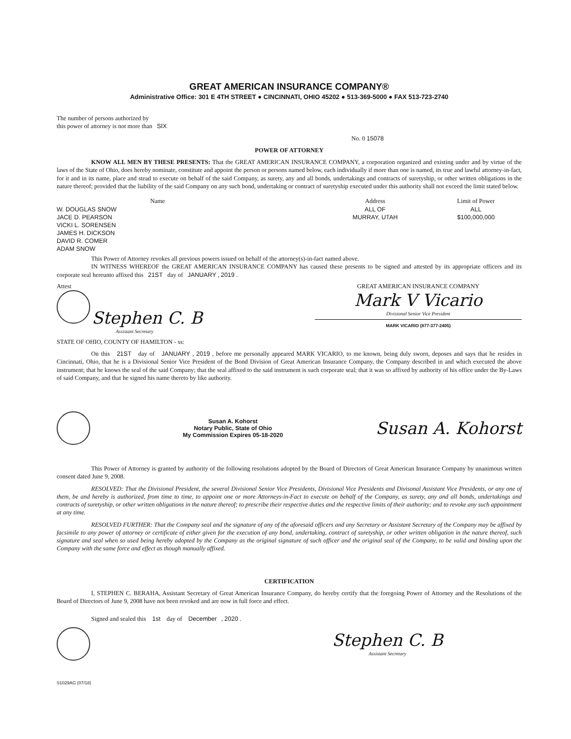GREAT AMERICAN INSURANCE COMPANY®
Administrative Office: 301 E 4TH STREET ● CINCINNATI, OHIO 45202 ● 513-369-5000 ● FAX 513-723-2740
The number of persons authorized by
this power of attorney is not more than SIX
No. 0 15078
POWER OF ATTORNEY
KNOW ALL MEN BY THESE PRESENTS: That the GREAT AMERICAN INSURANCE COMPANY, a corporation organized and existing under and by virtue of the laws of the State of Ohio, does hereby nominate, constitute and appoint the person or persons named below, each individually if more than one is named, its true and lawful attorney-in-fact, for it and in its name, place and stead to execute on behalf of the said Company, as surety, any and all bonds, undertakings and contracts of suretyship, or other written obligations in the nature thereof; provided that the liability of the said Company on any such bond, undertaking or contract of suretyship executed under this authority shall not exceed the limit stated below.
| Name | Address | Limit of Power |
| --- | --- | --- |
| W. DOUGLAS SNOW | ALL OF | ALL |
| JACE D. PEARSON | MURRAY, UTAH | $100,000,000 |
| VICKI L. SORENSEN | | |
| JAMES H. DICKSON | | |
| DAVID R. COMER | | |
| ADAM SNOW | | |
This Power of Attorney revokes all previous powers issued on behalf of the attorney(s)-in-fact named above.
IN WITNESS WHEREOF the GREAT AMERICAN INSURANCE COMPANY has caused these presents to be signed and attested by its appropriate officers and its corporate seal hereunto affixed this 21ST day of JANUARY , 2019 .
Attest
Stephen C. B
Assistant Secretary
GREAT AMERICAN INSURANCE COMPANY
Mark V Vicario
Divisional Senior Vice President
MARK VICARIO (877-377-2405)
STATE OF OHIO, COUNTY OF HAMILTON - ss:
On this 21ST day of JANUARY , 2019 , before me personally appeared MARK VICARIO, to me known, being duly sworn, deposes and says that he resides in Cincinnati, Ohio, that he is a Divisional Senior Vice President of the Bond Division of Great American Insurance Company, the Company described in and which executed the above instrument; that he knows the seal of the said Company; that the seal affixed to the said instrument is such corporate seal; that it was so affixed by authority of his office under the By-Laws of said Company, and that he signed his name thereto by like authority.
Susan A. Kohorst
Notary Public, State of Ohio
My Commission Expires 05-18-2020
Susan A. Kohorst
This Power of Attorney is granted by authority of the following resolutions adopted by the Board of Directors of Great American Insurance Company by unanimous written consent dated June 9, 2008.
RESOLVED: That the Divisional President, the several Divisional Senior Vice Presidents, Divisional Vice Presidents and Divisonal Assistant Vice Presidents, or any one of them, be and hereby is authorized, from time to time, to appoint one or more Attorneys-in-Fact to execute on behalf of the Company, as surety, any and all bonds, undertakings and contracts of suretyship, or other written obligations in the nature thereof; to prescribe their respective duties and the respective limits of their authority; and to revoke any such appointment at any time.
RESOLVED FURTHER: That the Company seal and the signature of any of the aforesaid officers and any Secretary or Assistant Secretary of the Company may be affixed by facsimile to any power of attorney or certificate of either given for the execution of any bond, undertaking, contract of suretyship, or other written obligation in the nature thereof, such signature and seal when so used being hereby adopted by the Company as the original signature of such officer and the original seal of the Company, to be valid and binding upon the Company with the same force and effect as though manually affixed.
CERTIFICATION
I, STEPHEN C. BERAHA, Assistant Secretary of Great American Insurance Company, do hereby certify that the foregoing Power of Attorney and the Resolutions of the Board of Directors of June 9, 2008 have not been revoked and are now in full force and effect.
Signed and sealed this 1st day of December , 2020 .
Stephen C. B
Assistant Secretary
S1029AG (07/18)